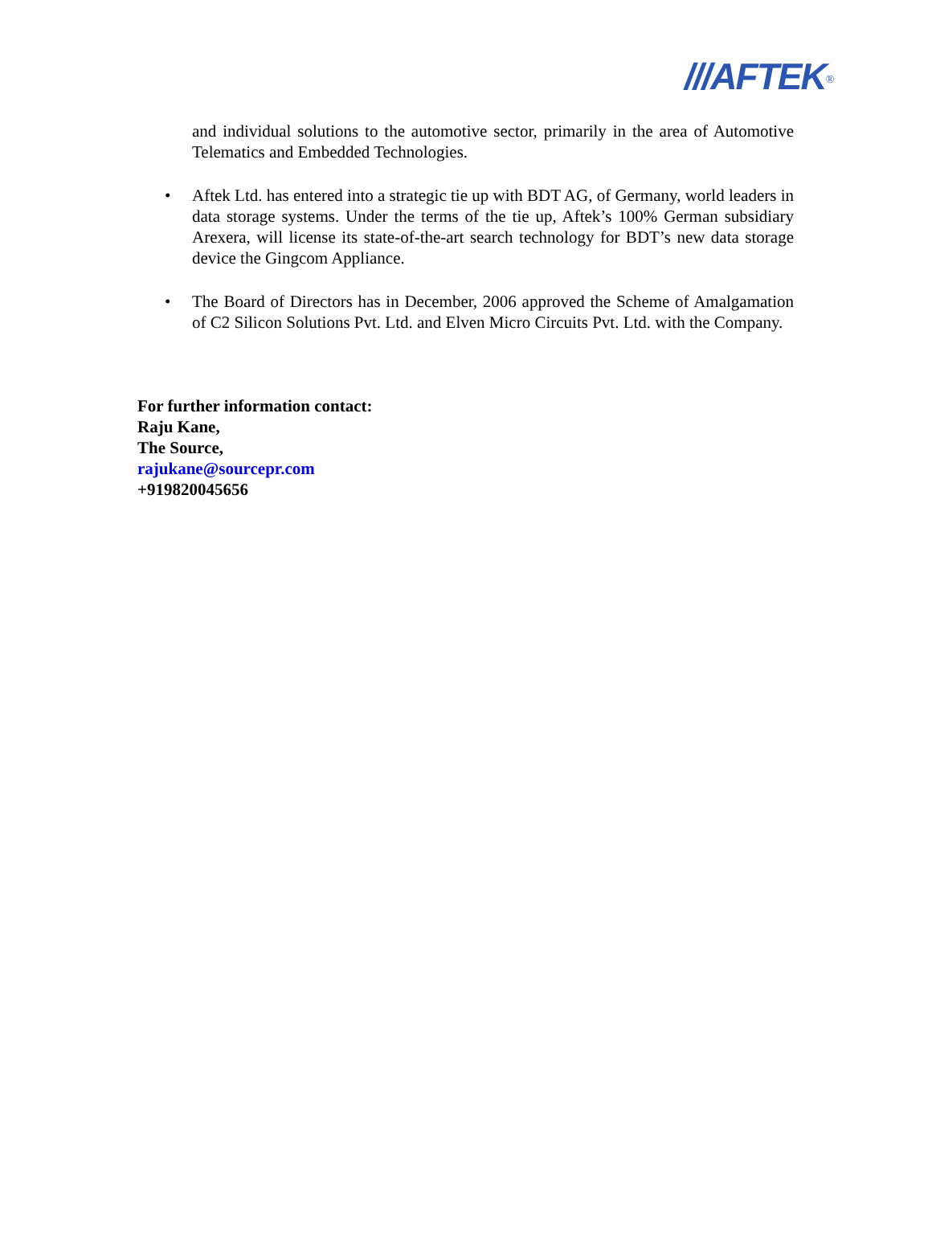///AFTEK<sup>®</sup>
and individual solutions to the automotive sector, primarily in the area of Automotive Telematics and Embedded Technologies.
• Aftek Ltd. has entered into a strategic tie up with BDT AG, of Germany, world leaders in data storage systems. Under the terms of the tie up, Aftek’s 100% German subsidiary Arexera, will license its state-of-the-art search technology for BDT’s new data storage device the Gingcom Appliance.
• The Board of Directors has in December, 2006 approved the Scheme of Amalgamation of C2 Silicon Solutions Pvt. Ltd. and Elven Micro Circuits Pvt. Ltd. with the Company.
For further information contact:
Raju Kane,
The Source,
rajukane@sourcepr.com
+919820045656